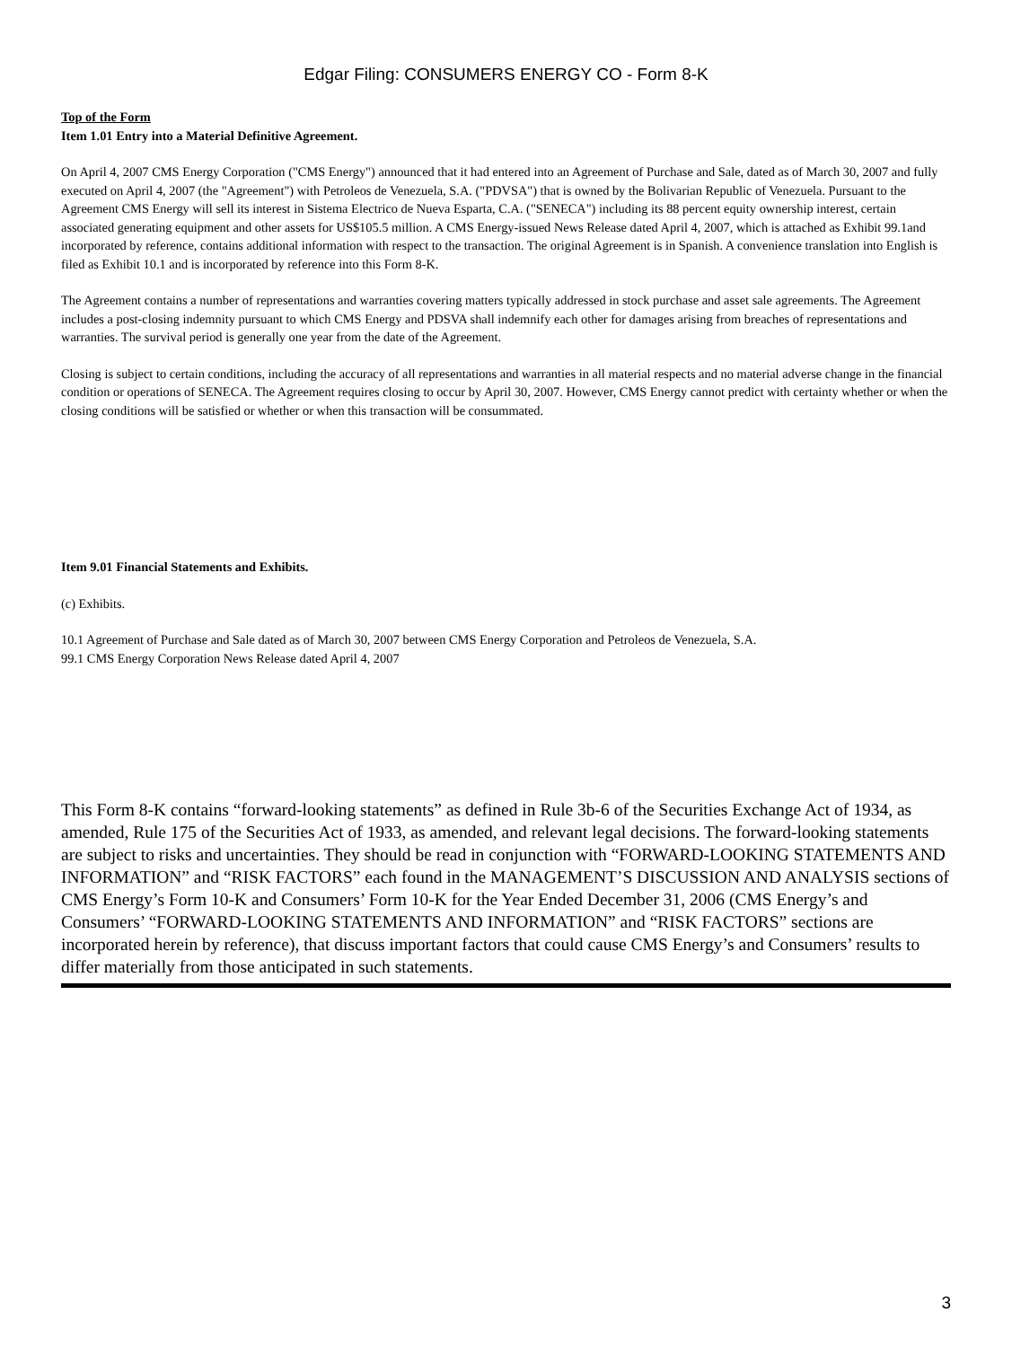Edgar Filing: CONSUMERS ENERGY CO - Form 8-K
Top of the Form
Item 1.01 Entry into a Material Definitive Agreement.
On April 4, 2007 CMS Energy Corporation ("CMS Energy") announced that it had entered into an Agreement of Purchase and Sale, dated as of March 30, 2007 and fully executed on April 4, 2007 (the "Agreement") with Petroleos de Venezuela, S.A. ("PDVSA") that is owned by the Bolivarian Republic of Venezuela. Pursuant to the Agreement CMS Energy will sell its interest in Sistema Electrico de Nueva Esparta, C.A. ("SENECA") including its 88 percent equity ownership interest, certain associated generating equipment and other assets for US$105.5 million. A CMS Energy-issued News Release dated April 4, 2007, which is attached as Exhibit 99.1and incorporated by reference, contains additional information with respect to the transaction. The original Agreement is in Spanish. A convenience translation into English is filed as Exhibit 10.1 and is incorporated by reference into this Form 8-K.
The Agreement contains a number of representations and warranties covering matters typically addressed in stock purchase and asset sale agreements. The Agreement includes a post-closing indemnity pursuant to which CMS Energy and PDSVA shall indemnify each other for damages arising from breaches of representations and warranties. The survival period is generally one year from the date of the Agreement.
Closing is subject to certain conditions, including the accuracy of all representations and warranties in all material respects and no material adverse change in the financial condition or operations of SENECA. The Agreement requires closing to occur by April 30, 2007. However, CMS Energy cannot predict with certainty whether or when the closing conditions will be satisfied or whether or when this transaction will be consummated.
Item 9.01 Financial Statements and Exhibits.
(c) Exhibits.
10.1 Agreement of Purchase and Sale dated as of March 30, 2007 between CMS Energy Corporation and Petroleos de Venezuela, S.A.
99.1 CMS Energy Corporation News Release dated April 4, 2007
This Form 8-K contains “forward-looking statements” as defined in Rule 3b-6 of the Securities Exchange Act of 1934, as amended, Rule 175 of the Securities Act of 1933, as amended, and relevant legal decisions. The forward-looking statements are subject to risks and uncertainties. They should be read in conjunction with “FORWARD-LOOKING STATEMENTS AND INFORMATION” and “RISK FACTORS” each found in the MANAGEMENT’S DISCUSSION AND ANALYSIS sections of CMS Energy’s Form 10-K and Consumers’ Form 10-K for the Year Ended December 31, 2006 (CMS Energy’s and Consumers’ “FORWARD-LOOKING STATEMENTS AND INFORMATION” and “RISK FACTORS” sections are incorporated herein by reference), that discuss important factors that could cause CMS Energy’s and Consumers’ results to differ materially from those anticipated in such statements.
3